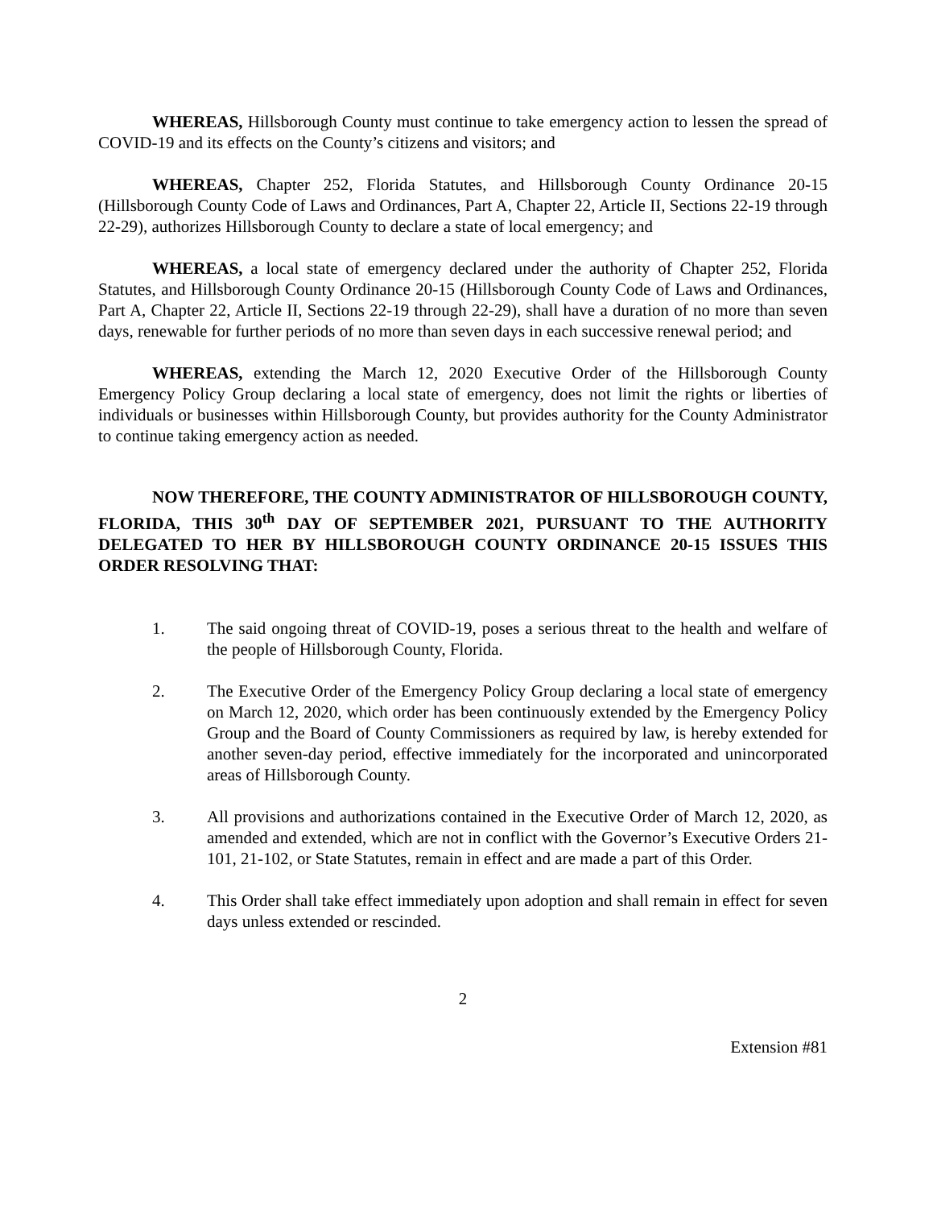WHEREAS, Hillsborough County must continue to take emergency action to lessen the spread of COVID-19 and its effects on the County’s citizens and visitors; and
WHEREAS, Chapter 252, Florida Statutes, and Hillsborough County Ordinance 20-15 (Hillsborough County Code of Laws and Ordinances, Part A, Chapter 22, Article II, Sections 22-19 through 22-29), authorizes Hillsborough County to declare a state of local emergency; and
WHEREAS, a local state of emergency declared under the authority of Chapter 252, Florida Statutes, and Hillsborough County Ordinance 20-15 (Hillsborough County Code of Laws and Ordinances, Part A, Chapter 22, Article II, Sections 22-19 through 22-29), shall have a duration of no more than seven days, renewable for further periods of no more than seven days in each successive renewal period; and
WHEREAS, extending the March 12, 2020 Executive Order of the Hillsborough County Emergency Policy Group declaring a local state of emergency, does not limit the rights or liberties of individuals or businesses within Hillsborough County, but provides authority for the County Administrator to continue taking emergency action as needed.
NOW THEREFORE, THE COUNTY ADMINISTRATOR OF HILLSBOROUGH COUNTY, FLORIDA, THIS 30<sup>th</sup> DAY OF SEPTEMBER 2021, PURSUANT TO THE AUTHORITY DELEGATED TO HER BY HILLSBOROUGH COUNTY ORDINANCE 20-15 ISSUES THIS ORDER RESOLVING THAT:
1. The said ongoing threat of COVID-19, poses a serious threat to the health and welfare of the people of Hillsborough County, Florida.
2. The Executive Order of the Emergency Policy Group declaring a local state of emergency on March 12, 2020, which order has been continuously extended by the Emergency Policy Group and the Board of County Commissioners as required by law, is hereby extended for another seven-day period, effective immediately for the incorporated and unincorporated areas of Hillsborough County.
3. All provisions and authorizations contained in the Executive Order of March 12, 2020, as amended and extended, which are not in conflict with the Governor’s Executive Orders 21-101, 21-102, or State Statutes, remain in effect and are made a part of this Order.
4. This Order shall take effect immediately upon adoption and shall remain in effect for seven days unless extended or rescinded.
2
Extension #81